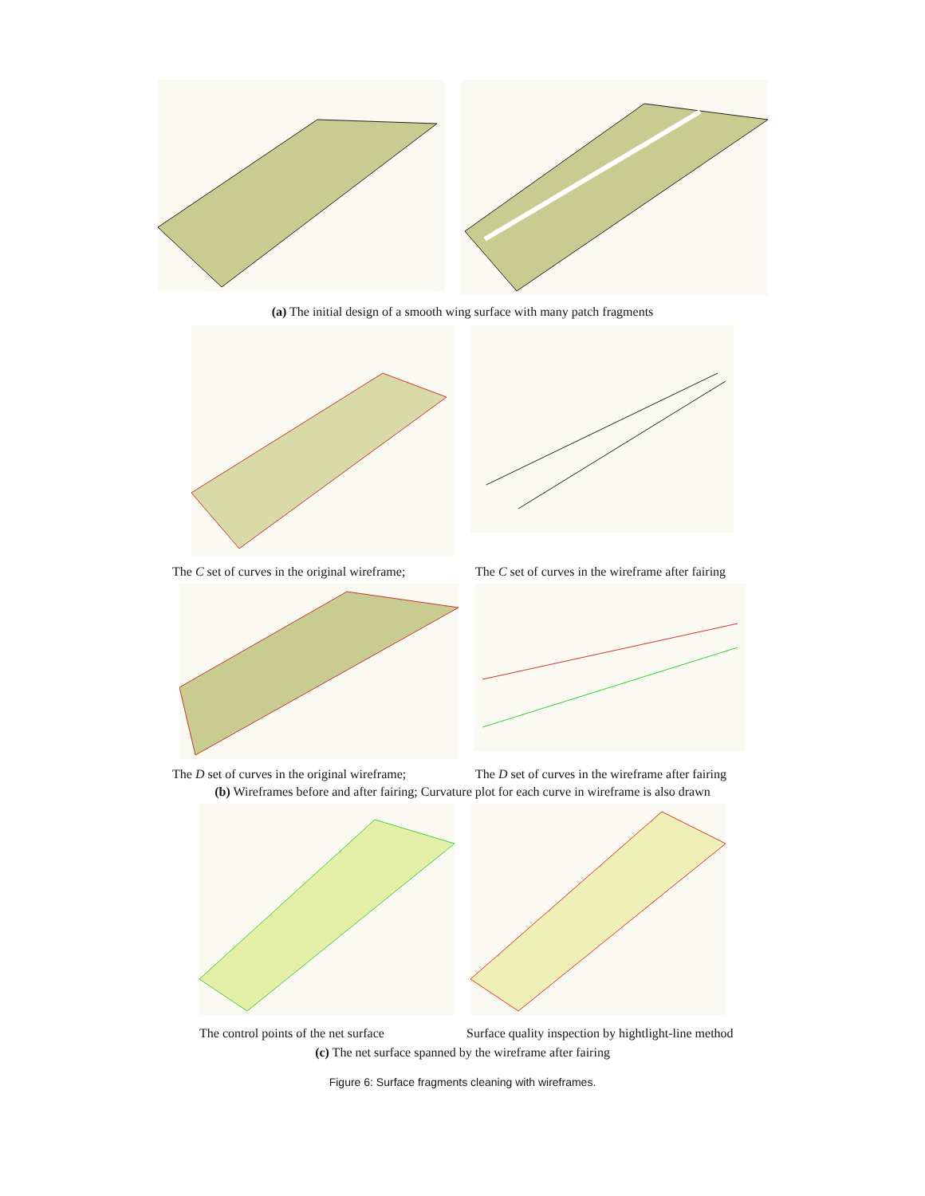(a) The initial design of a smooth wing surface with many patch fragments
The C set of curves in the original wireframe;
The C set of curves in the wireframe after fairing
The D set of curves in the original wireframe;
The D set of curves in the wireframe after fairing
(b) Wireframes before and after fairing; Curvature plot for each curve in wireframe is also drawn
The control points of the net surface
Surface quality inspection by hightlight-line method
(c) The net surface spanned by the wireframe after fairing
Figure 6: Surface fragments cleaning with wireframes.